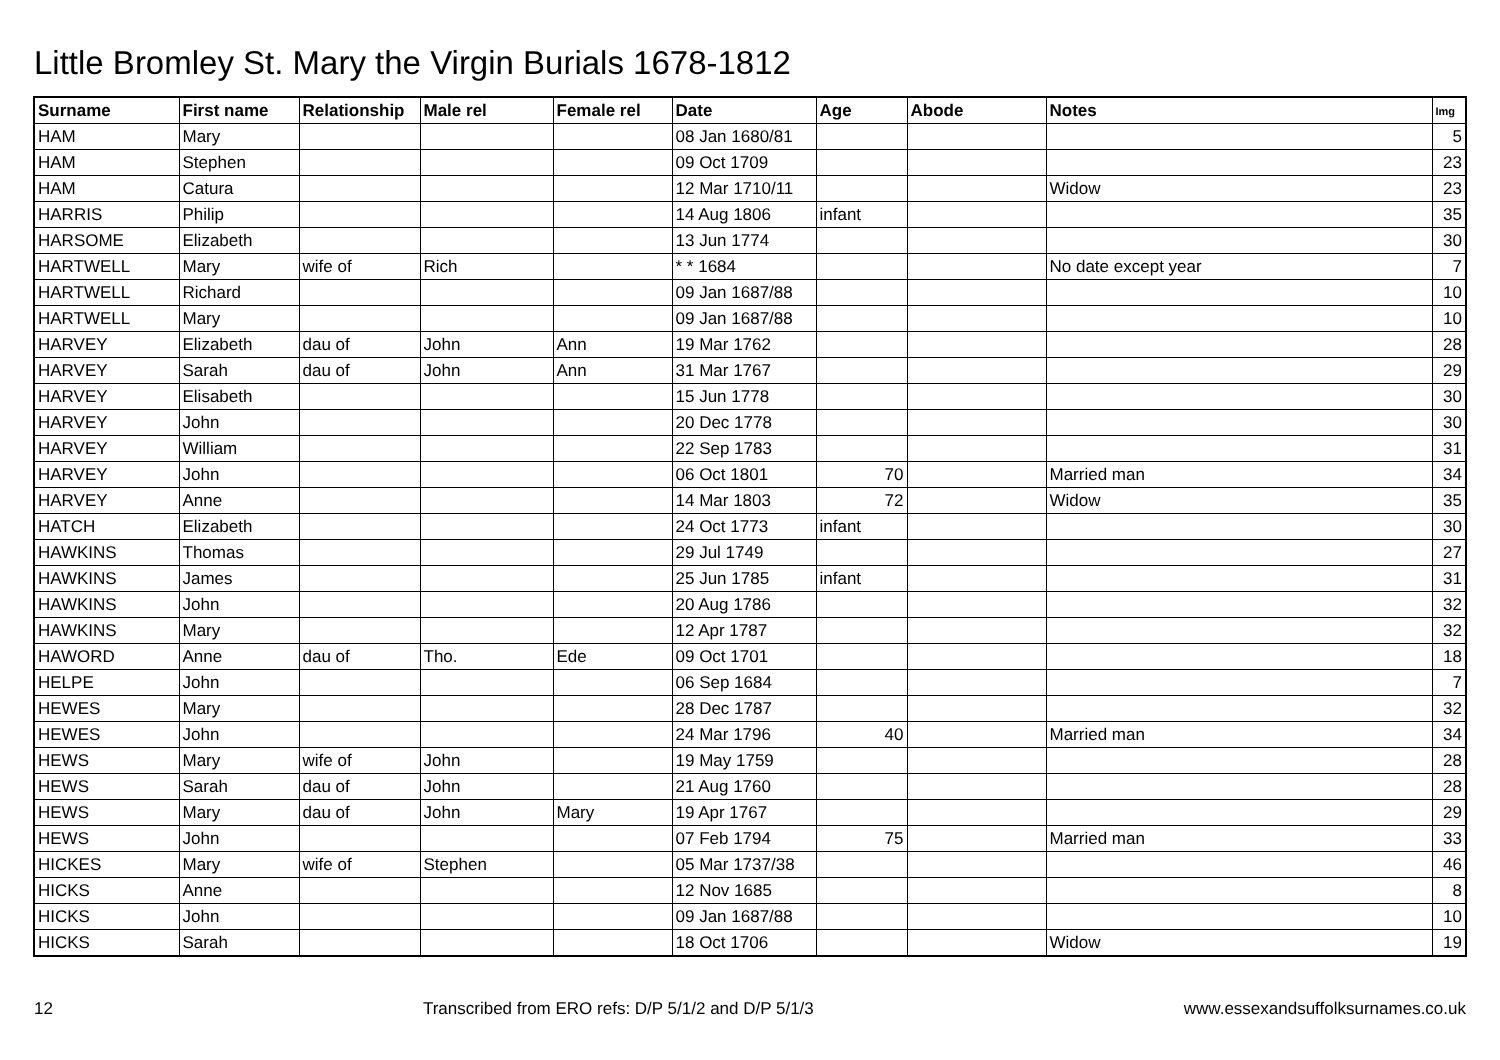Little Bromley St. Mary the Virgin Burials 1678-1812
| Surname | First name | Relationship | Male rel | Female rel | Date | Age | Abode | Notes | Img |
| --- | --- | --- | --- | --- | --- | --- | --- | --- | --- |
| HAM | Mary | | | | 08 Jan 1680/81 | | | | 5 |
| HAM | Stephen | | | | 09 Oct 1709 | | | | 23 |
| HAM | Catura | | | | 12 Mar 1710/11 | | | Widow | 23 |
| HARRIS | Philip | | | | 14 Aug 1806 | infant | | | 35 |
| HARSOME | Elizabeth | | | | 13 Jun 1774 | | | | 30 |
| HARTWELL | Mary | wife of | Rich | | * * 1684 | | | No date except year | 7 |
| HARTWELL | Richard | | | | 09 Jan 1687/88 | | | | 10 |
| HARTWELL | Mary | | | | 09 Jan 1687/88 | | | | 10 |
| HARVEY | Elizabeth | dau of | John | Ann | 19 Mar 1762 | | | | 28 |
| HARVEY | Sarah | dau of | John | Ann | 31 Mar 1767 | | | | 29 |
| HARVEY | Elisabeth | | | | 15 Jun 1778 | | | | 30 |
| HARVEY | John | | | | 20 Dec 1778 | | | | 30 |
| HARVEY | William | | | | 22 Sep 1783 | | | | 31 |
| HARVEY | John | | | | 06 Oct 1801 | 70 | | Married man | 34 |
| HARVEY | Anne | | | | 14 Mar 1803 | 72 | | Widow | 35 |
| HATCH | Elizabeth | | | | 24 Oct 1773 | infant | | | 30 |
| HAWKINS | Thomas | | | | 29 Jul 1749 | | | | 27 |
| HAWKINS | James | | | | 25 Jun 1785 | infant | | | 31 |
| HAWKINS | John | | | | 20 Aug 1786 | | | | 32 |
| HAWKINS | Mary | | | | 12 Apr 1787 | | | | 32 |
| HAWORD | Anne | dau of | Tho. | Ede | 09 Oct 1701 | | | | 18 |
| HELPE | John | | | | 06 Sep 1684 | | | | 7 |
| HEWES | Mary | | | | 28 Dec 1787 | | | | 32 |
| HEWES | John | | | | 24 Mar 1796 | 40 | | Married man | 34 |
| HEWS | Mary | wife of | John | | 19 May 1759 | | | | 28 |
| HEWS | Sarah | dau of | John | | 21 Aug 1760 | | | | 28 |
| HEWS | Mary | dau of | John | Mary | 19 Apr 1767 | | | | 29 |
| HEWS | John | | | | 07 Feb 1794 | 75 | | Married man | 33 |
| HICKES | Mary | wife of | Stephen | | 05 Mar 1737/38 | | | | 46 |
| HICKS | Anne | | | | 12 Nov 1685 | | | | 8 |
| HICKS | John | | | | 09 Jan 1687/88 | | | | 10 |
| HICKS | Sarah | | | | 18 Oct 1706 | | | Widow | 19 |
12 Transcribed from ERO refs: D/P 5/1/2 and D/P 5/1/3 www.essexandsuffolksurnames.co.uk